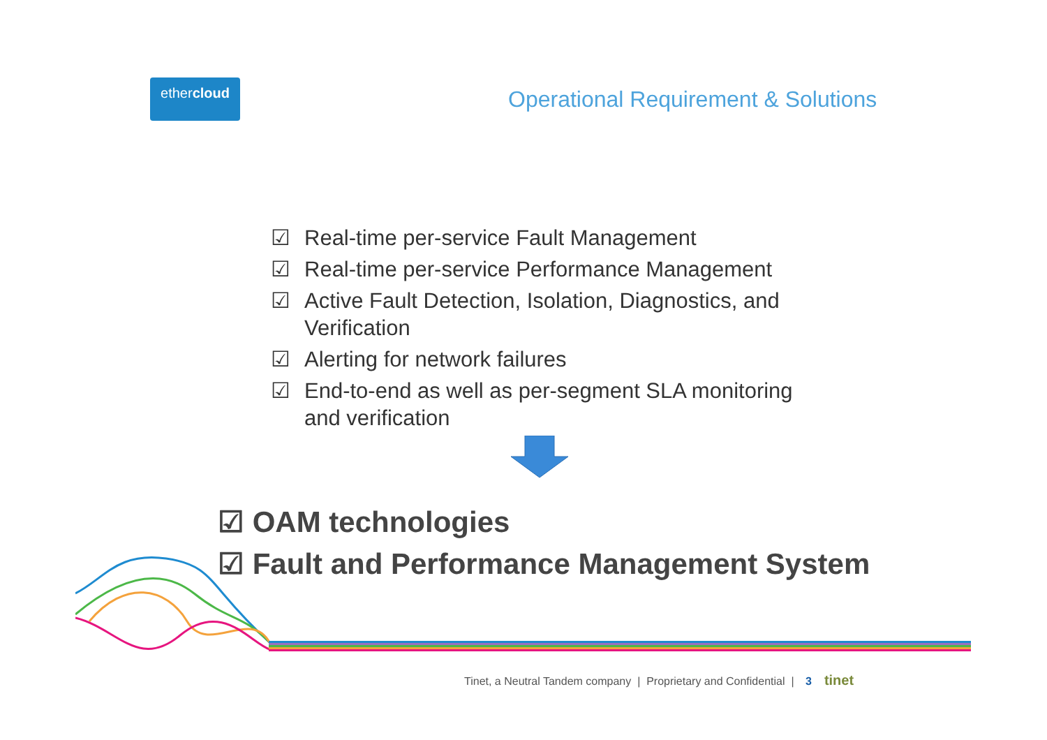ethercloud
Operational Requirement & Solutions
☑ Real-time per-service Fault Management
☑ Real-time per-service Performance Management
☑ Active Fault Detection, Isolation, Diagnostics, and Verification
☑ Alerting for network failures
☑ End-to-end as well as per-segment SLA monitoring and verification
☑ OAM technologies
☑ Fault and Performance Management System
Tinet, a Neutral Tandem company | Proprietary and Confidential | 3 tinet